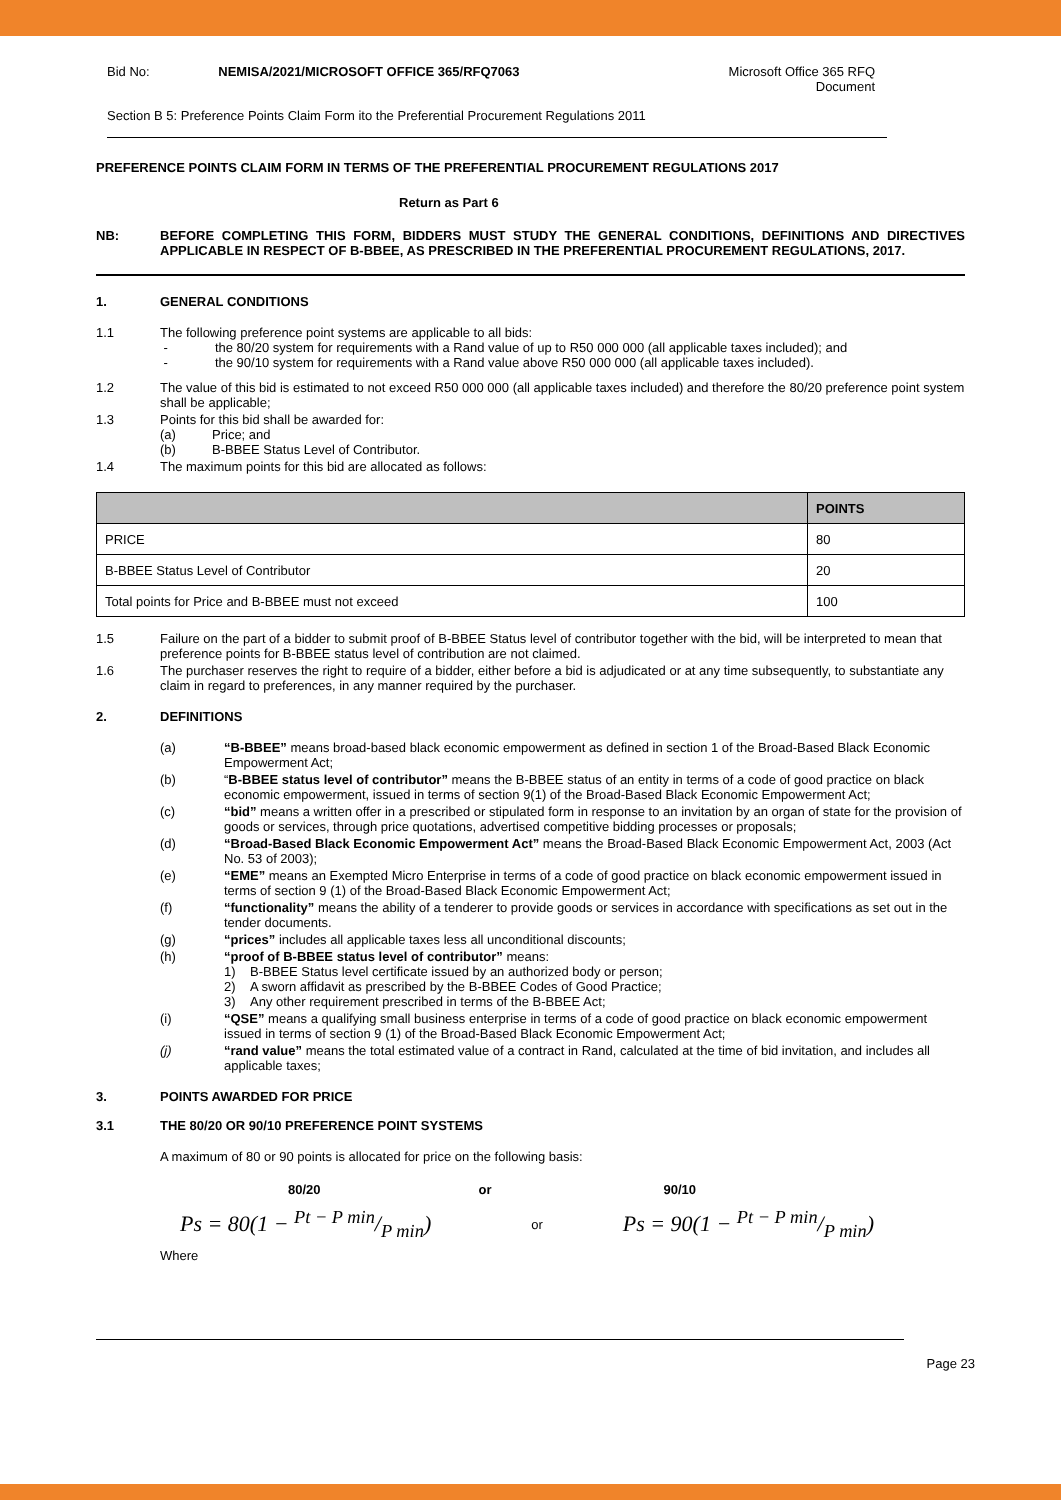Bid No: NEMISA/2021/MICROSOFT OFFICE 365/RFQ7063
Microsoft Office 365 RFQ
Document
Section B 5: Preference Points Claim Form ito the Preferential Procurement Regulations 2011
PREFERENCE POINTS CLAIM FORM IN TERMS OF THE PREFERENTIAL PROCUREMENT REGULATIONS 2017
Return as Part 6
NB: BEFORE COMPLETING THIS FORM, BIDDERS MUST STUDY THE GENERAL CONDITIONS, DEFINITIONS AND DIRECTIVES APPLICABLE IN RESPECT OF B-BBEE, AS PRESCRIBED IN THE PREFERENTIAL PROCUREMENT REGULATIONS, 2017.
1. GENERAL CONDITIONS
1.1 The following preference point systems are applicable to all bids:
- the 80/20 system for requirements with a Rand value of up to R50 000 000 (all applicable taxes included); and
- the 90/10 system for requirements with a Rand value above R50 000 000 (all applicable taxes included).
1.2 The value of this bid is estimated to not exceed R50 000 000 (all applicable taxes included) and therefore the 80/20 preference point system shall be applicable;
1.3 Points for this bid shall be awarded for:
(a) Price; and
(b) B-BBEE Status Level of Contributor.
1.4 The maximum points for this bid are allocated as follows:
| | POINTS |
| --- | --- |
| PRICE | 80 |
| B-BBEE Status Level of Contributor | 20 |
| Total points for Price and B-BBEE must not exceed | 100 |
1.5 Failure on the part of a bidder to submit proof of B-BBEE Status level of contributor together with the bid, will be interpreted to mean that preference points for B-BBEE status level of contribution are not claimed.
1.6 The purchaser reserves the right to require of a bidder, either before a bid is adjudicated or at any time subsequently, to substantiate any claim in regard to preferences, in any manner required by the purchaser.
2. DEFINITIONS
(a) “B-BBEE” means broad-based black economic empowerment as defined in section 1 of the Broad-Based Black Economic Empowerment Act;
(b) “B-BBEE status level of contributor” means the B-BBEE status of an entity in terms of a code of good practice on black economic empowerment, issued in terms of section 9(1) of the Broad-Based Black Economic Empowerment Act;
(c) “bid” means a written offer in a prescribed or stipulated form in response to an invitation by an organ of state for the provision of goods or services, through price quotations, advertised competitive bidding processes or proposals;
(d) “Broad-Based Black Economic Empowerment Act” means the Broad-Based Black Economic Empowerment Act, 2003 (Act No. 53 of 2003);
(e) “EME” means an Exempted Micro Enterprise in terms of a code of good practice on black economic empowerment issued in terms of section 9 (1) of the Broad-Based Black Economic Empowerment Act;
(f) “functionality” means the ability of a tenderer to provide goods or services in accordance with specifications as set out in the tender documents.
(g) “prices” includes all applicable taxes less all unconditional discounts;
(h) “proof of B-BBEE status level of contributor” means:
1) B-BBEE Status level certificate issued by an authorized body or person;
2) A sworn affidavit as prescribed by the B-BBEE Codes of Good Practice;
3) Any other requirement prescribed in terms of the B-BBEE Act;
(i) “QSE” means a qualifying small business enterprise in terms of a code of good practice on black economic empowerment issued in terms of section 9 (1) of the Broad-Based Black Economic Empowerment Act;
(j) “rand value” means the total estimated value of a contract in Rand, calculated at the time of bid invitation, and includes all applicable taxes;
3. POINTS AWARDED FOR PRICE
3.1 THE 80/20 OR 90/10 PREFERENCE POINT SYSTEMS
A maximum of 80 or 90 points is allocated for price on the following basis:
80/20 or 90/10
Ps = 80(1 − Pt − P min/P min) or Ps = 90(1 − Pt − P min/P min)
Where
Page 23